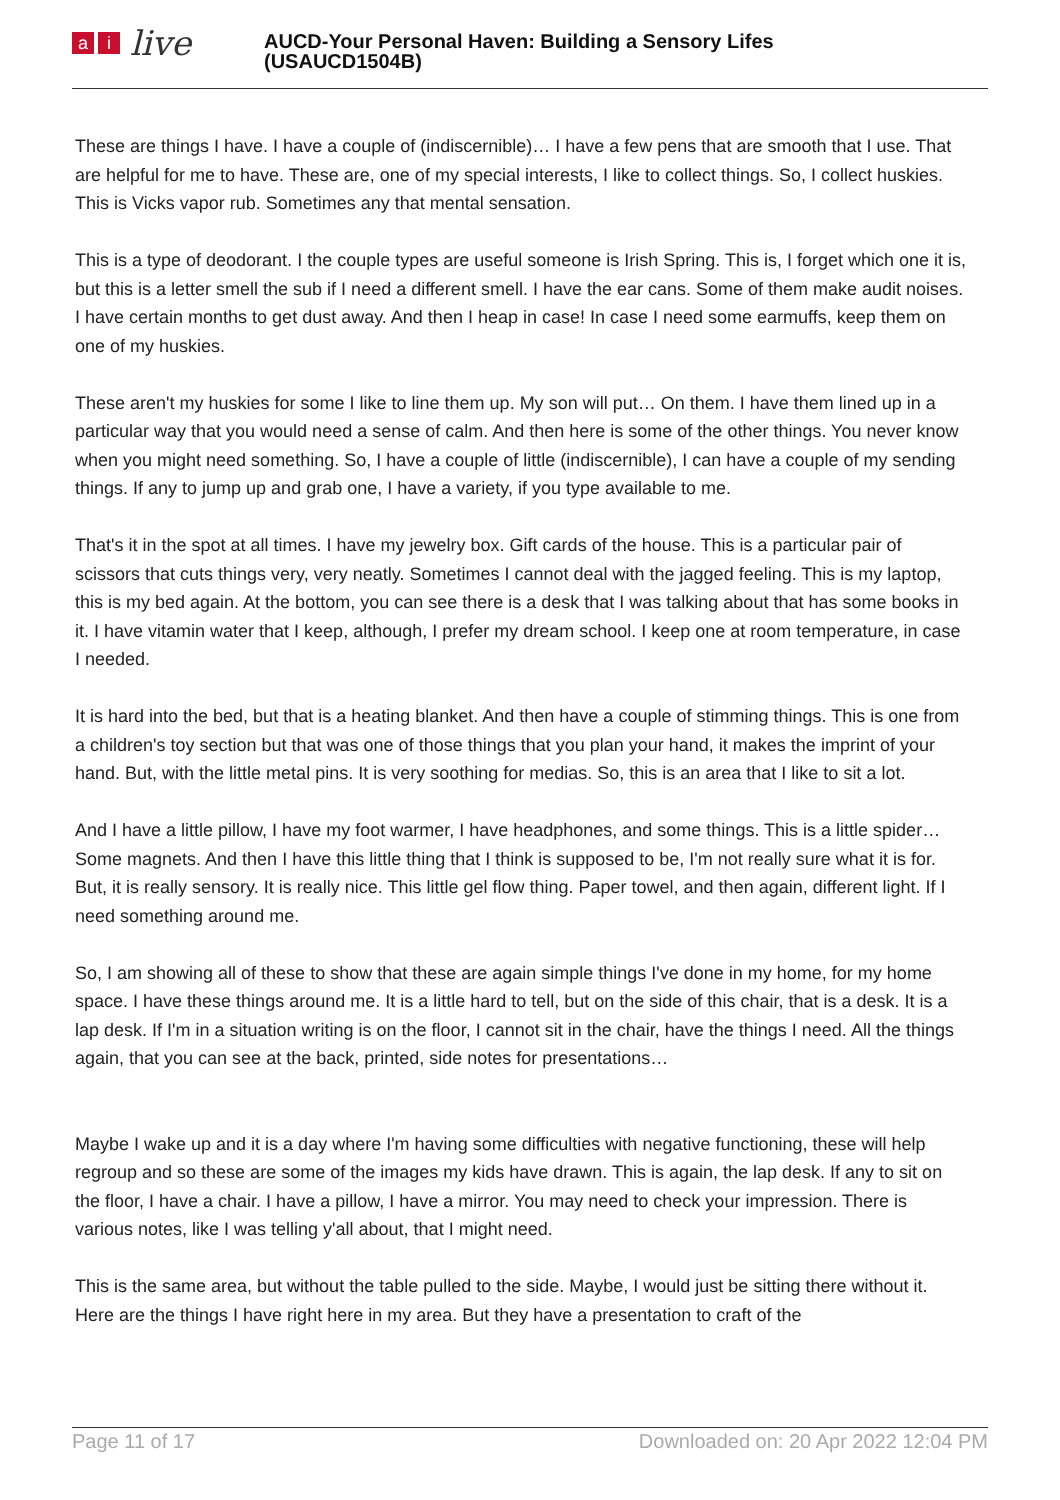ai live
AUCD-Your Personal Haven: Building a Sensory Lifes
(USAUCD1504B)
These are things I have. I have a couple of (indiscernible)… I have a few pens that are smooth that I use. That are helpful for me to have. These are, one of my special interests, I like to collect things. So, I collect huskies. This is Vicks vapor rub. Sometimes any that mental sensation.
This is a type of deodorant. I the couple types are useful someone is Irish Spring. This is, I forget which one it is, but this is a letter smell the sub if I need a different smell. I have the ear cans. Some of them make audit noises. I have certain months to get dust away. And then I heap in case! In case I need some earmuffs, keep them on one of my huskies.
These aren't my huskies for some I like to line them up. My son will put… On them. I have them lined up in a particular way that you would need a sense of calm. And then here is some of the other things. You never know when you might need something. So, I have a couple of little (indiscernible), I can have a couple of my sending things. If any to jump up and grab one, I have a variety, if you type available to me.
That's it in the spot at all times. I have my jewelry box. Gift cards of the house. This is a particular pair of scissors that cuts things very, very neatly. Sometimes I cannot deal with the jagged feeling. This is my laptop, this is my bed again. At the bottom, you can see there is a desk that I was talking about that has some books in it. I have vitamin water that I keep, although, I prefer my dream school. I keep one at room temperature, in case I needed.
It is hard into the bed, but that is a heating blanket. And then have a couple of stimming things. This is one from a children's toy section but that was one of those things that you plan your hand, it makes the imprint of your hand. But, with the little metal pins. It is very soothing for medias. So, this is an area that I like to sit a lot.
And I have a little pillow, I have my foot warmer, I have headphones, and some things. This is a little spider… Some magnets. And then I have this little thing that I think is supposed to be, I'm not really sure what it is for. But, it is really sensory. It is really nice. This little gel flow thing. Paper towel, and then again, different light. If I need something around me.
So, I am showing all of these to show that these are again simple things I've done in my home, for my home space. I have these things around me. It is a little hard to tell, but on the side of this chair, that is a desk. It is a lap desk. If I'm in a situation writing is on the floor, I cannot sit in the chair, have the things I need. All the things again, that you can see at the back, printed, side notes for presentations…
Maybe I wake up and it is a day where I'm having some difficulties with negative functioning, these will help regroup and so these are some of the images my kids have drawn. This is again, the lap desk. If any to sit on the floor, I have a chair. I have a pillow, I have a mirror. You may need to check your impression. There is various notes, like I was telling y'all about, that I might need.
This is the same area, but without the table pulled to the side. Maybe, I would just be sitting there without it. Here are the things I have right here in my area. But they have a presentation to craft of the
Page 11 of 17 Downloaded on: 20 Apr 2022 12:04 PM